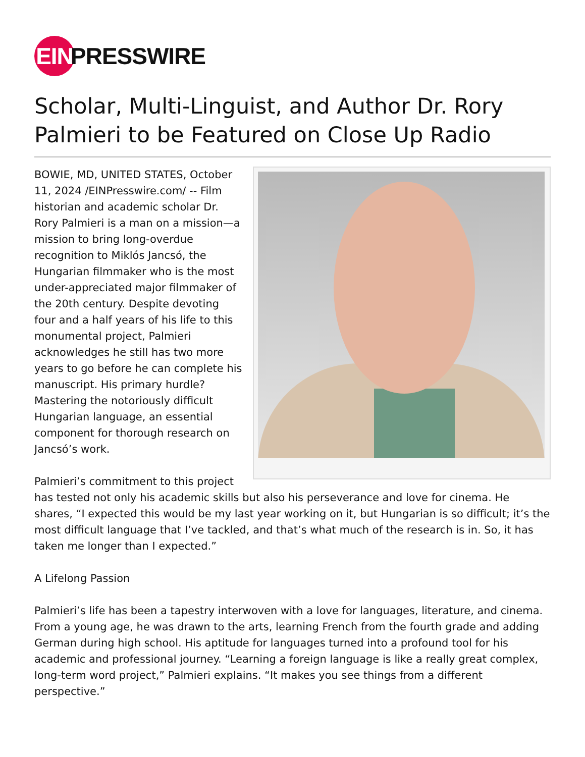EIN
PRESSWIRE
Scholar, Multi-Linguist, and Author Dr. Rory Palmieri to be Featured on Close Up Radio
BOWIE, MD, UNITED STATES, October 11, 2024 /EINPresswire.com/ -- Film historian and academic scholar Dr. Rory Palmieri is a man on a mission—a mission to bring long-overdue recognition to Miklós Jancsó, the Hungarian filmmaker who is the most under-appreciated major filmmaker of the 20th century. Despite devoting four and a half years of his life to this monumental project, Palmieri acknowledges he still has two more years to go before he can complete his manuscript. His primary hurdle? Mastering the notoriously difficult Hungarian language, an essential component for thorough research on Jancsó’s work.
Palmieri’s commitment to this project has tested not only his academic skills but also his perseverance and love for cinema. He shares, “I expected this would be my last year working on it, but Hungarian is so difficult; it’s the most difficult language that I’ve tackled, and that’s what much of the research is in. So, it has taken me longer than I expected.”
A Lifelong Passion
Palmieri’s life has been a tapestry interwoven with a love for languages, literature, and cinema. From a young age, he was drawn to the arts, learning French from the fourth grade and adding German during high school. His aptitude for languages turned into a profound tool for his academic and professional journey. “Learning a foreign language is like a really great complex, long-term word project,” Palmieri explains. “It makes you see things from a different perspective.”